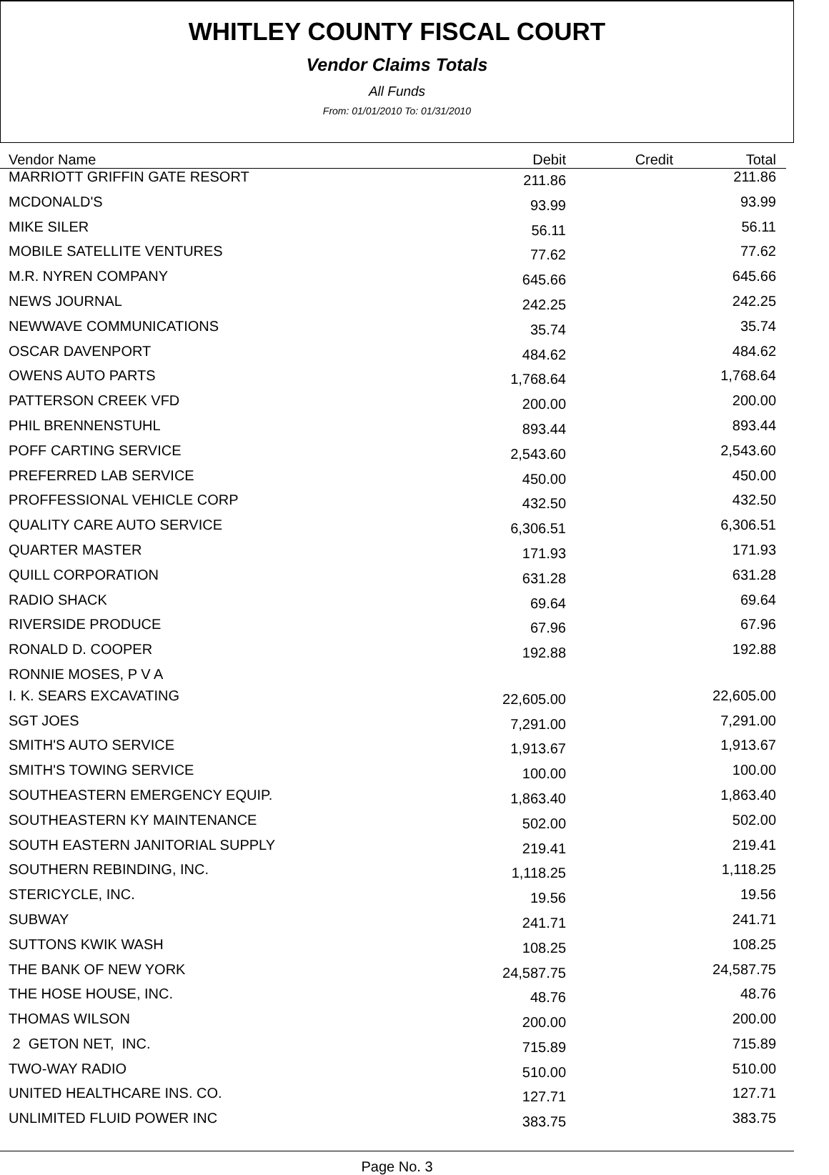WHITLEY COUNTY FISCAL COURT
Vendor Claims Totals
All Funds
From: 01/01/2010 To: 01/31/2010
| Vendor Name | Debit | Credit | Total |
| --- | --- | --- | --- |
| MARRIOTT GRIFFIN GATE RESORT | 211.86 | | 211.86 |
| MCDONALD'S | 93.99 | | 93.99 |
| MIKE SILER | 56.11 | | 56.11 |
| MOBILE SATELLITE VENTURES | 77.62 | | 77.62 |
| M.R. NYREN COMPANY | 645.66 | | 645.66 |
| NEWS JOURNAL | 242.25 | | 242.25 |
| NEWWAVE COMMUNICATIONS | 35.74 | | 35.74 |
| OSCAR DAVENPORT | 484.62 | | 484.62 |
| OWENS AUTO PARTS | 1,768.64 | | 1,768.64 |
| PATTERSON CREEK VFD | 200.00 | | 200.00 |
| PHIL BRENNENSTUHL | 893.44 | | 893.44 |
| POFF CARTING SERVICE | 2,543.60 | | 2,543.60 |
| PREFERRED LAB SERVICE | 450.00 | | 450.00 |
| PROFFESSIONAL VEHICLE CORP | 432.50 | | 432.50 |
| QUALITY CARE AUTO SERVICE | 6,306.51 | | 6,306.51 |
| QUARTER MASTER | 171.93 | | 171.93 |
| QUILL CORPORATION | 631.28 | | 631.28 |
| RADIO SHACK | 69.64 | | 69.64 |
| RIVERSIDE PRODUCE | 67.96 | | 67.96 |
| RONALD D. COOPER | 192.88 | | 192.88 |
| RONNIE MOSES, P V A | | | |
| I. K. SEARS EXCAVATING | 22,605.00 | | 22,605.00 |
| SGT JOES | 7,291.00 | | 7,291.00 |
| SMITH'S AUTO SERVICE | 1,913.67 | | 1,913.67 |
| SMITH'S TOWING SERVICE | 100.00 | | 100.00 |
| SOUTHEASTERN EMERGENCY EQUIP. | 1,863.40 | | 1,863.40 |
| SOUTHEASTERN KY MAINTENANCE | 502.00 | | 502.00 |
| SOUTH EASTERN JANITORIAL SUPPLY | 219.41 | | 219.41 |
| SOUTHERN REBINDING, INC. | 1,118.25 | | 1,118.25 |
| STERICYCLE, INC. | 19.56 | | 19.56 |
| SUBWAY | 241.71 | | 241.71 |
| SUTTONS KWIK WASH | 108.25 | | 108.25 |
| THE BANK OF NEW YORK | 24,587.75 | | 24,587.75 |
| THE HOSE HOUSE, INC. | 48.76 | | 48.76 |
| THOMAS WILSON | 200.00 | | 200.00 |
| 2 GETON NET, INC. | 715.89 | | 715.89 |
| TWO-WAY RADIO | 510.00 | | 510.00 |
| UNITED HEALTHCARE INS. CO. | 127.71 | | 127.71 |
| UNLIMITED FLUID POWER INC | 383.75 | | 383.75 |
Page No. 3